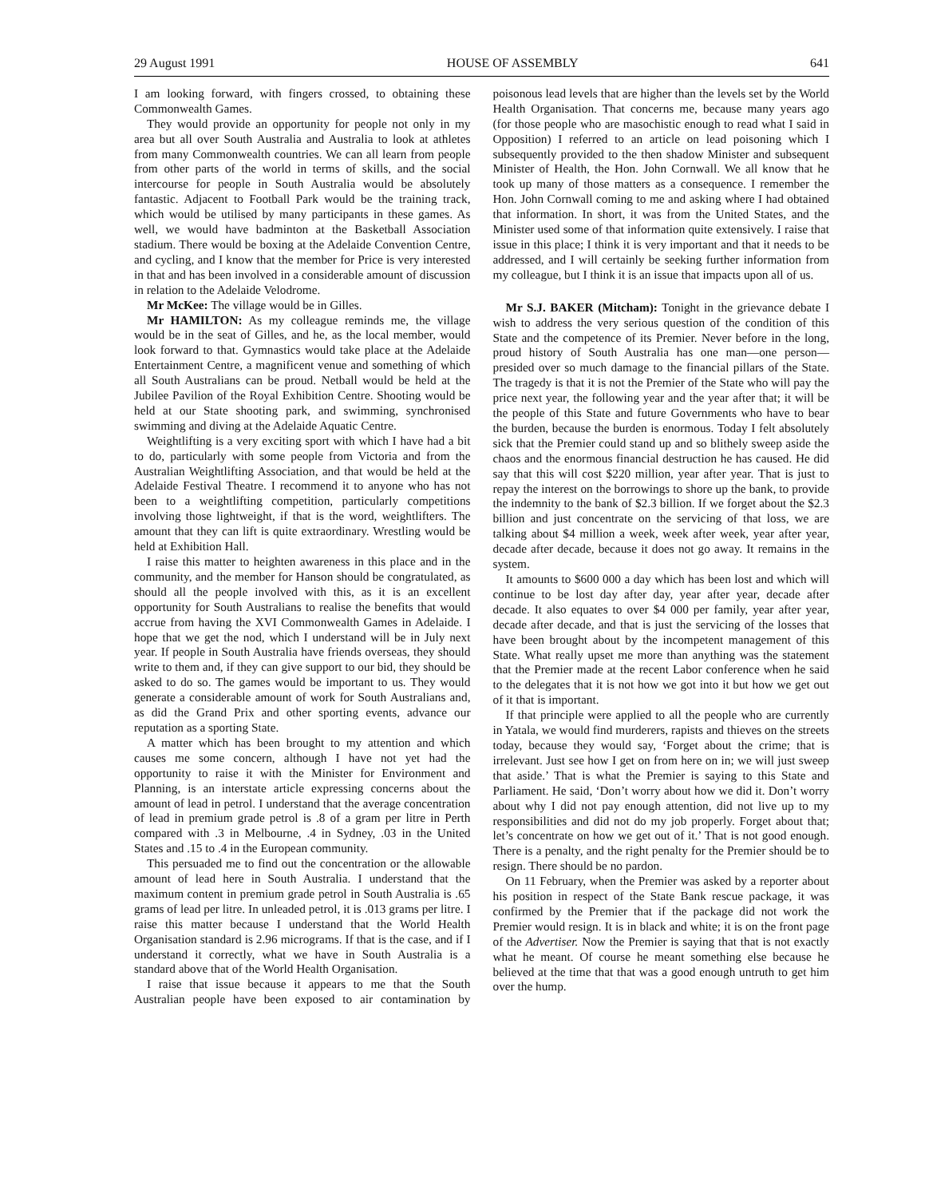29 August 1991 HOUSE OF ASSEMBLY 641
I am looking forward, with fingers crossed, to obtaining these Commonwealth Games.
They would provide an opportunity for people not only in my area but all over South Australia and Australia to look at athletes from many Commonwealth countries. We can all learn from people from other parts of the world in terms of skills, and the social intercourse for people in South Australia would be absolutely fantastic. Adjacent to Football Park would be the training track, which would be utilised by many participants in these games. As well, we would have badminton at the Basketball Association stadium. There would be boxing at the Adelaide Convention Centre, and cycling, and I know that the member for Price is very interested in that and has been involved in a considerable amount of discussion in relation to the Adelaide Velodrome.
Mr McKee: The village would be in Gilles.
Mr HAMILTON: As my colleague reminds me, the village would be in the seat of Gilles, and he, as the local member, would look forward to that. Gymnastics would take place at the Adelaide Entertainment Centre, a magnificent venue and something of which all South Australians can be proud. Netball would be held at the Jubilee Pavilion of the Royal Exhibition Centre. Shooting would be held at our State shooting park, and swimming, synchronised swimming and diving at the Adelaide Aquatic Centre.
Weightlifting is a very exciting sport with which I have had a bit to do, particularly with some people from Victoria and from the Australian Weightlifting Association, and that would be held at the Adelaide Festival Theatre. I recommend it to anyone who has not been to a weightlifting competition, particularly competitions involving those lightweight, if that is the word, weightlifters. The amount that they can lift is quite extraordinary. Wrestling would be held at Exhibition Hall.
I raise this matter to heighten awareness in this place and in the community, and the member for Hanson should be congratulated, as should all the people involved with this, as it is an excellent opportunity for South Australians to realise the benefits that would accrue from having the XVI Commonwealth Games in Adelaide. I hope that we get the nod, which I understand will be in July next year. If people in South Australia have friends overseas, they should write to them and, if they can give support to our bid, they should be asked to do so. The games would be important to us. They would generate a considerable amount of work for South Australians and, as did the Grand Prix and other sporting events, advance our reputation as a sporting State.
A matter which has been brought to my attention and which causes me some concern, although I have not yet had the opportunity to raise it with the Minister for Environment and Planning, is an interstate article expressing concerns about the amount of lead in petrol. I understand that the average concentration of lead in premium grade petrol is .8 of a gram per litre in Perth compared with .3 in Melbourne, .4 in Sydney, .03 in the United States and .15 to .4 in the European community.
This persuaded me to find out the concentration or the allowable amount of lead here in South Australia. I understand that the maximum content in premium grade petrol in South Australia is .65 grams of lead per litre. In unleaded petrol, it is .013 grams per litre. I raise this matter because I understand that the World Health Organisation standard is 2.96 micrograms. If that is the case, and if I understand it correctly, what we have in South Australia is a standard above that of the World Health Organisation.
I raise that issue because it appears to me that the South Australian people have been exposed to air contamination by poisonous lead levels that are higher than the levels set by the World Health Organisation. That concerns me, because many years ago (for those people who are masochistic enough to read what I said in Opposition) I referred to an article on lead poisoning which I subsequently provided to the then shadow Minister and subsequent Minister of Health, the Hon. John Cornwall. We all know that he took up many of those matters as a consequence. I remember the Hon. John Cornwall coming to me and asking where I had obtained that information. In short, it was from the United States, and the Minister used some of that information quite extensively. I raise that issue in this place; I think it is very important and that it needs to be addressed, and I will certainly be seeking further information from my colleague, but I think it is an issue that impacts upon all of us.
Mr S.J. BAKER (Mitcham): Tonight in the grievance debate I wish to address the very serious question of the condition of this State and the competence of its Premier. Never before in the long, proud history of South Australia has one man—one person—presided over so much damage to the financial pillars of the State. The tragedy is that it is not the Premier of the State who will pay the price next year, the following year and the year after that; it will be the people of this State and future Governments who have to bear the burden, because the burden is enormous. Today I felt absolutely sick that the Premier could stand up and so blithely sweep aside the chaos and the enormous financial destruction he has caused. He did say that this will cost $220 million, year after year. That is just to repay the interest on the borrowings to shore up the bank, to provide the indemnity to the bank of $2.3 billion. If we forget about the $2.3 billion and just concentrate on the servicing of that loss, we are talking about $4 million a week, week after week, year after year, decade after decade, because it does not go away. It remains in the system.
It amounts to $600 000 a day which has been lost and which will continue to be lost day after day, year after year, decade after decade. It also equates to over $4 000 per family, year after year, decade after decade, and that is just the servicing of the losses that have been brought about by the incompetent management of this State. What really upset me more than anything was the statement that the Premier made at the recent Labor conference when he said to the delegates that it is not how we got into it but how we get out of it that is important.
If that principle were applied to all the people who are currently in Yatala, we would find murderers, rapists and thieves on the streets today, because they would say, ‘Forget about the crime; that is irrelevant. Just see how I get on from here on in; we will just sweep that aside.’ That is what the Premier is saying to this State and Parliament. He said, ‘Don’t worry about how we did it. Don’t worry about why I did not pay enough attention, did not live up to my responsibilities and did not do my job properly. Forget about that; let’s concentrate on how we get out of it.’ That is not good enough. There is a penalty, and the right penalty for the Premier should be to resign. There should be no pardon.
On 11 February, when the Premier was asked by a reporter about his position in respect of the State Bank rescue package, it was confirmed by the Premier that if the package did not work the Premier would resign. It is in black and white; it is on the front page of the Advertiser. Now the Premier is saying that that is not exactly what he meant. Of course he meant something else because he believed at the time that that was a good enough untruth to get him over the hump.